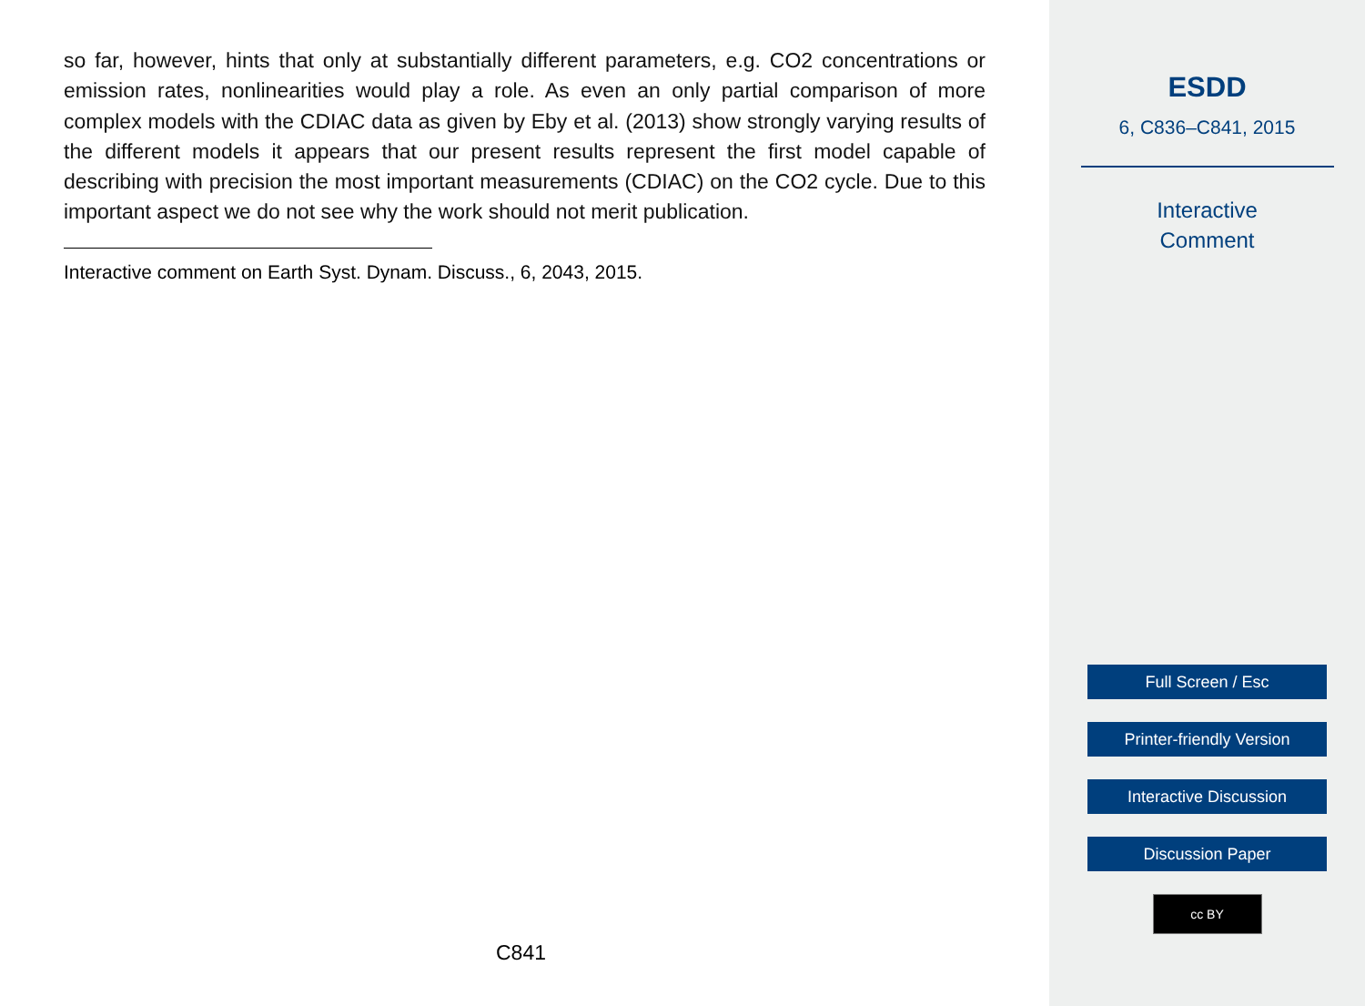so far, however, hints that only at substantially different parameters, e.g. CO2 concentrations or emission rates, nonlinearities would play a role. As even an only partial comparison of more complex models with the CDIAC data as given by Eby et al. (2013) show strongly varying results of the different models it appears that our present results represent the first model capable of describing with precision the most important measurements (CDIAC) on the CO2 cycle. Due to this important aspect we do not see why the work should not merit publication.
Interactive comment on Earth Syst. Dynam. Discuss., 6, 2043, 2015.
C841
ESDD
6, C836–C841, 2015
Interactive
Comment
Full Screen / Esc
Printer-friendly Version
Interactive Discussion
Discussion Paper
cc BY